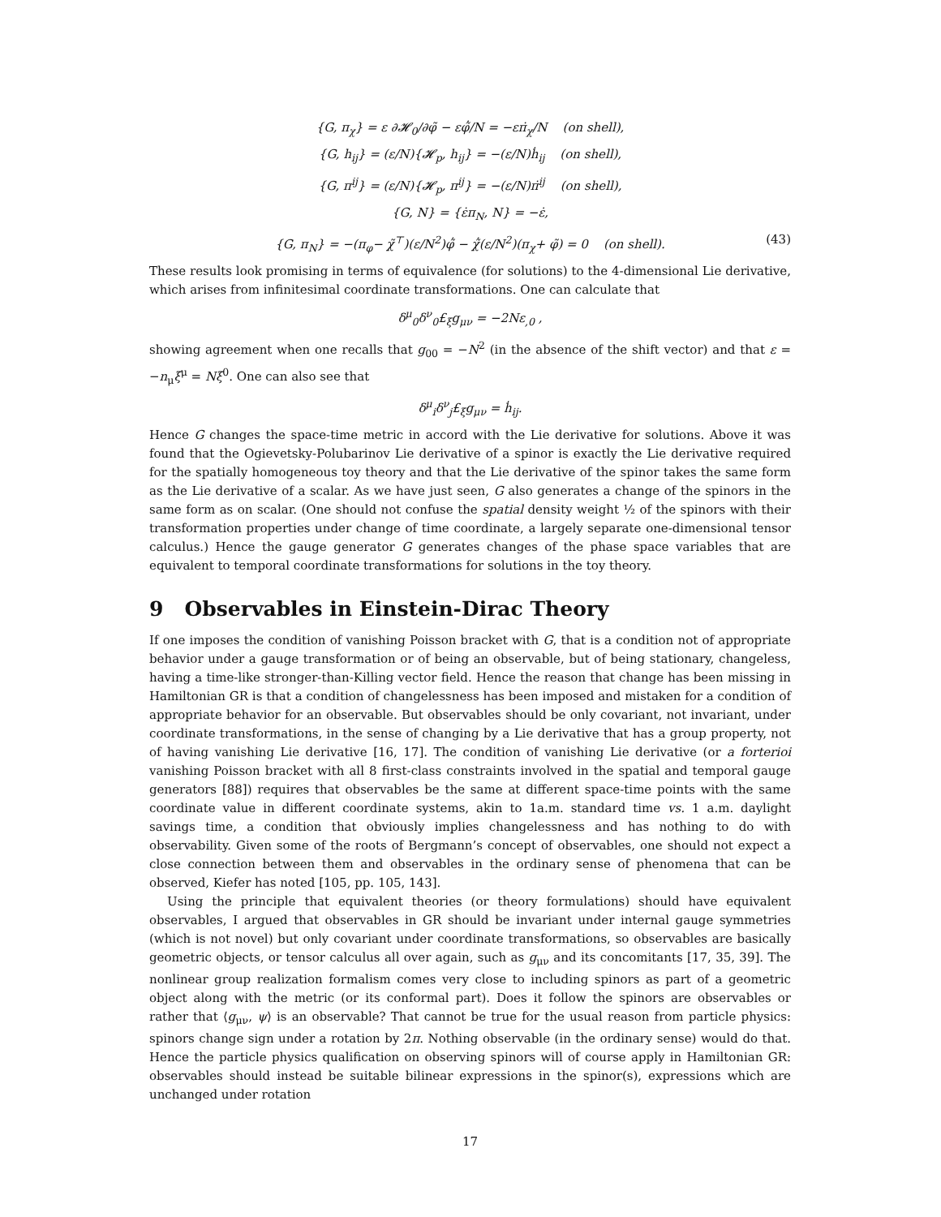{G, π<sub>χ</sub>} = ε ∂𝓗<sub>0</sub>/∂φ̃ − εφ̃̇/N = −επ̇<sub>χ</sub>/N (on shell),
{G, h<sub>ij</sub>} = (ε/N){𝓗<sub>p</sub>, h<sub>ij</sub>} = −(ε/N)ḣ<sub>ij</sub> (on shell),
{G, π<sup>ij</sup>} = (ε/N){𝓗<sub>p</sub>, π<sup>ij</sup>} = −(ε/N)π̇<sup>ij</sup> (on shell),
{G, N} = {ε̇π<sub>N</sub>, N} = −ε̇,
{G, π<sub>N</sub>} = −(π<sub>φ</sub>− χ̃<sup>⊤</sup>)(ε/N<sup>2</sup>)φ̃̇ − χ̃̇(ε/N<sup>2</sup>)(π<sub>χ</sub>+ φ̃) = 0 (on shell). (43)
These results look promising in terms of equivalence (for solutions) to the 4-dimensional Lie derivative, which arises from infinitesimal coordinate transformations. One can calculate that
δ<sup>μ</sup><sub>0</sub>δ<sup>ν</sup><sub>0</sub>£<sub>ξ</sub>g<sub>μν</sub> = −2Nε<sub>,0</sub> ,
showing agreement when one recalls that g<sub>00</sub> = −N<sup>2</sup> (in the absence of the shift vector) and that ε = −n<sub>μ</sub>ξ<sup>μ</sup> = Nξ<sup>0</sup>. One can also see that
δ<sup>μ</sup><sub>i</sub>δ<sup>ν</sup><sub>j</sub>£<sub>ξ</sub>g<sub>μν</sub> = ḣ<sub>ij</sub>.
Hence G changes the space-time metric in accord with the Lie derivative for solutions. Above it was found that the Ogievetsky-Polubarinov Lie derivative of a spinor is exactly the Lie derivative required for the spatially homogeneous toy theory and that the Lie derivative of the spinor takes the same form as the Lie derivative of a scalar. As we have just seen, G also generates a change of the spinors in the same form as on scalar. (One should not confuse the spatial density weight ½ of the spinors with their transformation properties under change of time coordinate, a largely separate one-dimensional tensor calculus.) Hence the gauge generator G generates changes of the phase space variables that are equivalent to temporal coordinate transformations for solutions in the toy theory.
9 Observables in Einstein-Dirac Theory
If one imposes the condition of vanishing Poisson bracket with G, that is a condition not of appropriate behavior under a gauge transformation or of being an observable, but of being stationary, changeless, having a time-like stronger-than-Killing vector field. Hence the reason that change has been missing in Hamiltonian GR is that a condition of changelessness has been imposed and mistaken for a condition of appropriate behavior for an observable. But observables should be only covariant, not invariant, under coordinate transformations, in the sense of changing by a Lie derivative that has a group property, not of having vanishing Lie derivative [16, 17]. The condition of vanishing Lie derivative (or a forterioi vanishing Poisson bracket with all 8 first-class constraints involved in the spatial and temporal gauge generators [88]) requires that observables be the same at different space-time points with the same coordinate value in different coordinate systems, akin to 1a.m. standard time vs. 1 a.m. daylight savings time, a condition that obviously implies changelessness and has nothing to do with observability. Given some of the roots of Bergmann’s concept of observables, one should not expect a close connection between them and observables in the ordinary sense of phenomena that can be observed, Kiefer has noted [105, pp. 105, 143].
Using the principle that equivalent theories (or theory formulations) should have equivalent observables, I argued that observables in GR should be invariant under internal gauge symmetries (which is not novel) but only covariant under coordinate transformations, so observables are basically geometric objects, or tensor calculus all over again, such as g<sub>μν</sub> and its concomitants [17, 35, 39]. The nonlinear group realization formalism comes very close to including spinors as part of a geometric object along with the metric (or its conformal part). Does it follow the spinors are observables or rather that ⟨g<sub>μν</sub>, ψ⟩ is an observable? That cannot be true for the usual reason from particle physics: spinors change sign under a rotation by 2π. Nothing observable (in the ordinary sense) would do that. Hence the particle physics qualification on observing spinors will of course apply in Hamiltonian GR: observables should instead be suitable bilinear expressions in the spinor(s), expressions which are unchanged under rotation
17